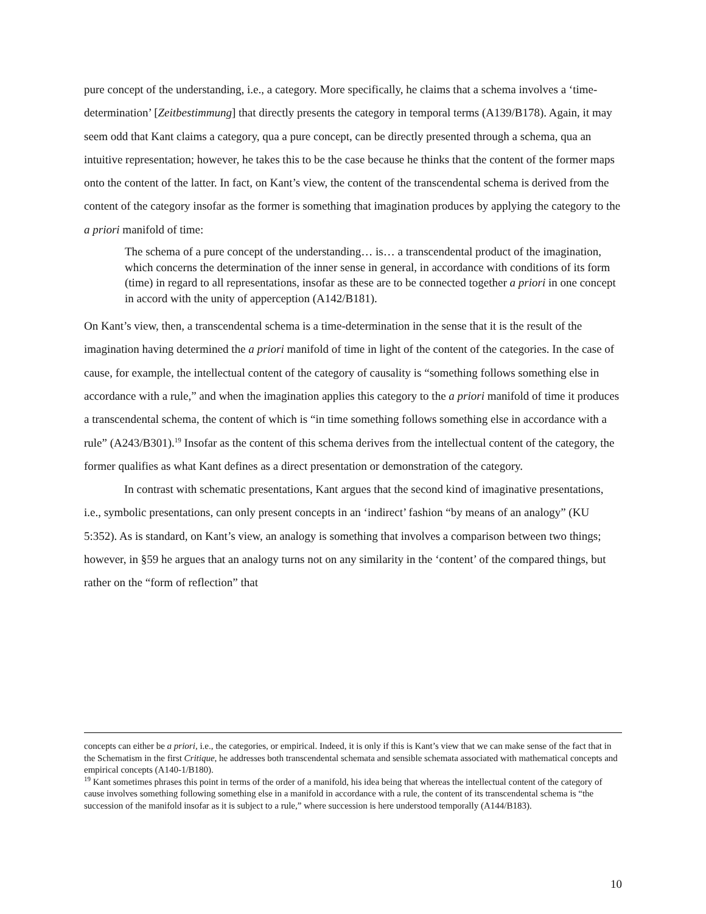pure concept of the understanding, i.e., a category. More specifically, he claims that a schema involves a ‘time-determination’ [Zeitbestimmung] that directly presents the category in temporal terms (A139/B178). Again, it may seem odd that Kant claims a category, qua a pure concept, can be directly presented through a schema, qua an intuitive representation; however, he takes this to be the case because he thinks that the content of the former maps onto the content of the latter. In fact, on Kant’s view, the content of the transcendental schema is derived from the content of the category insofar as the former is something that imagination produces by applying the category to the a priori manifold of time:
The schema of a pure concept of the understanding… is… a transcendental product of the imagination, which concerns the determination of the inner sense in general, in accordance with conditions of its form (time) in regard to all representations, insofar as these are to be connected together a priori in one concept in accord with the unity of apperception (A142/B181).
On Kant’s view, then, a transcendental schema is a time-determination in the sense that it is the result of the imagination having determined the a priori manifold of time in light of the content of the categories. In the case of cause, for example, the intellectual content of the category of causality is “something follows something else in accordance with a rule,” and when the imagination applies this category to the a priori manifold of time it produces a transcendental schema, the content of which is “in time something follows something else in accordance with a rule” (A243/B301).<sup>19</sup> Insofar as the content of this schema derives from the intellectual content of the category, the former qualifies as what Kant defines as a direct presentation or demonstration of the category.
In contrast with schematic presentations, Kant argues that the second kind of imaginative presentations, i.e., symbolic presentations, can only present concepts in an ‘indirect’ fashion “by means of an analogy” (KU 5:352). As is standard, on Kant’s view, an analogy is something that involves a comparison between two things; however, in §59 he argues that an analogy turns not on any similarity in the ‘content’ of the compared things, but rather on the “form of reflection” that
concepts can either be a priori, i.e., the categories, or empirical. Indeed, it is only if this is Kant’s view that we can make sense of the fact that in the Schematism in the first Critique, he addresses both transcendental schemata and sensible schemata associated with mathematical concepts and empirical concepts (A140-1/B180).
<sup>19</sup> Kant sometimes phrases this point in terms of the order of a manifold, his idea being that whereas the intellectual content of the category of cause involves something following something else in a manifold in accordance with a rule, the content of its transcendental schema is “the succession of the manifold insofar as it is subject to a rule,” where succession is here understood temporally (A144/B183).
10